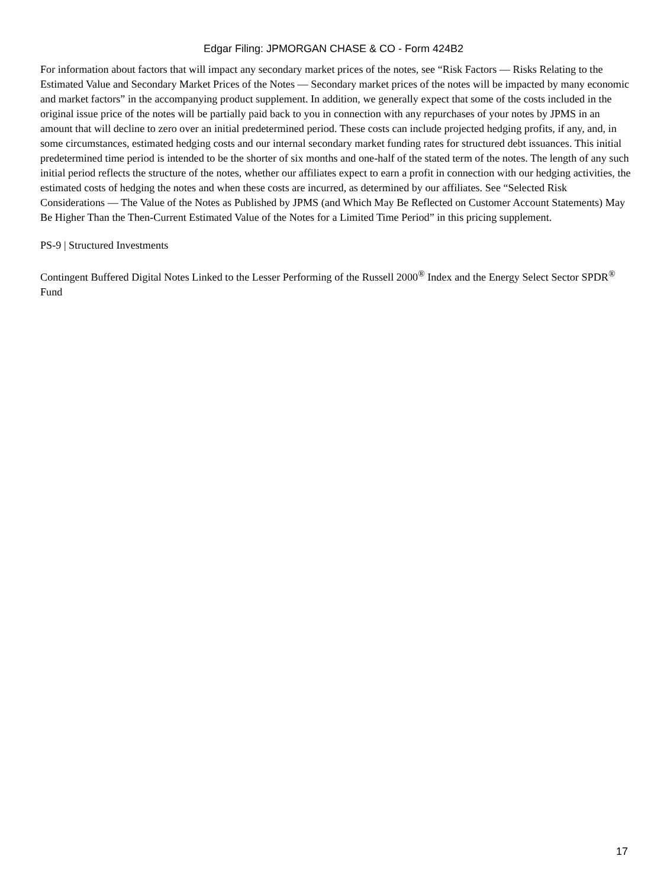Edgar Filing: JPMORGAN CHASE & CO - Form 424B2
For information about factors that will impact any secondary market prices of the notes, see “Risk Factors — Risks Relating to the Estimated Value and Secondary Market Prices of the Notes — Secondary market prices of the notes will be impacted by many economic and market factors” in the accompanying product supplement. In addition, we generally expect that some of the costs included in the original issue price of the notes will be partially paid back to you in connection with any repurchases of your notes by JPMS in an amount that will decline to zero over an initial predetermined period. These costs can include projected hedging profits, if any, and, in some circumstances, estimated hedging costs and our internal secondary market funding rates for structured debt issuances. This initial predetermined time period is intended to be the shorter of six months and one-half of the stated term of the notes. The length of any such initial period reflects the structure of the notes, whether our affiliates expect to earn a profit in connection with our hedging activities, the estimated costs of hedging the notes and when these costs are incurred, as determined by our affiliates. See “Selected Risk Considerations — The Value of the Notes as Published by JPMS (and Which May Be Reflected on Customer Account Statements) May Be Higher Than the Then-Current Estimated Value of the Notes for a Limited Time Period” in this pricing supplement.
PS-9 | Structured Investments
Contingent Buffered Digital Notes Linked to the Lesser Performing of the Russell 2000<sup>®</sup> Index and the Energy Select Sector SPDR<sup>®</sup> Fund
17